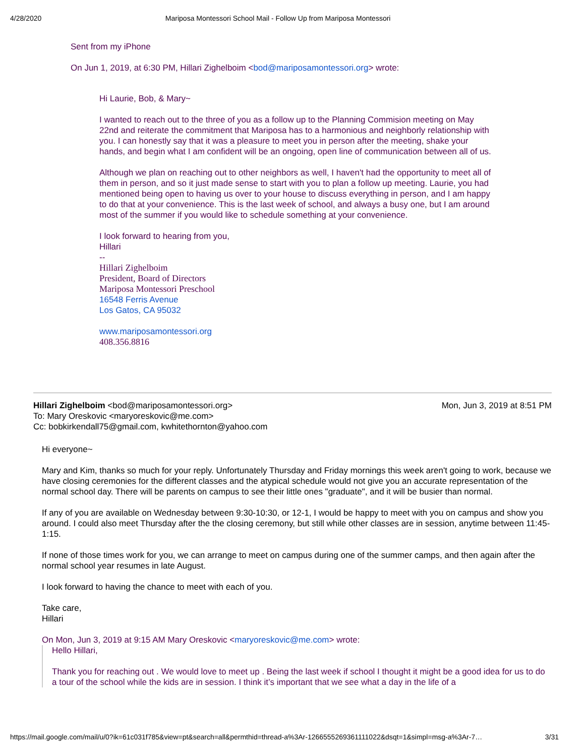4/28/2020 Mariposa Montessori School Mail - Follow Up from Mariposa Montessori
Sent from my iPhone
On Jun 1, 2019, at 6:30 PM, Hillari Zighelboim <bod@mariposamontessori.org> wrote:
Hi Laurie, Bob, & Mary~
I wanted to reach out to the three of you as a follow up to the Planning Commision meeting on May 22nd and reiterate the commitment that Mariposa has to a harmonious and neighborly relationship with you. I can honestly say that it was a pleasure to meet you in person after the meeting, shake your hands, and begin what I am confident will be an ongoing, open line of communication between all of us.
Although we plan on reaching out to other neighbors as well, I haven't had the opportunity to meet all of them in person, and so it just made sense to start with you to plan a follow up meeting. Laurie, you had mentioned being open to having us over to your house to discuss everything in person, and I am happy to do that at your convenience. This is the last week of school, and always a busy one, but I am around most of the summer if you would like to schedule something at your convenience.
I look forward to hearing from you,
Hillari
--
Hillari Zighelboim
President, Board of Directors
Mariposa Montessori Preschool
16548 Ferris Avenue
Los Gatos, CA 95032
www.mariposamontessori.org
408.356.8816
Hillari Zighelboim <bod@mariposamontessori.org>
To: Mary Oreskovic <maryoreskovic@me.com>
Cc: bobkirkendall75@gmail.com, kwhitethornton@yahoo.com
Mon, Jun 3, 2019 at 8:51 PM
Hi everyone~
Mary and Kim, thanks so much for your reply. Unfortunately Thursday and Friday mornings this week aren't going to work, because we have closing ceremonies for the different classes and the atypical schedule would not give you an accurate representation of the normal school day. There will be parents on campus to see their little ones "graduate", and it will be busier than normal.
If any of you are available on Wednesday between 9:30-10:30, or 12-1, I would be happy to meet with you on campus and show you around. I could also meet Thursday after the the closing ceremony, but still while other classes are in session, anytime between 11:45-1:15.
If none of those times work for you, we can arrange to meet on campus during one of the summer camps, and then again after the normal school year resumes in late August.
I look forward to having the chance to meet with each of you.
Take care,
Hillari
On Mon, Jun 3, 2019 at 9:15 AM Mary Oreskovic <maryoreskovic@me.com> wrote:
Hello Hillari,
Thank you for reaching out . We would love to meet up . Being the last week if school I thought it might be a good idea for us to do a tour of the school while the kids are in session. I think it’s important that we see what a day in the life of a
https://mail.google.com/mail/u/0?ik=61c031f785&view=pt&search=all&permthid=thread-a%3Ar-1266555269361111022&dsqt=1&simpl=msg-a%3Ar-7… 3/31